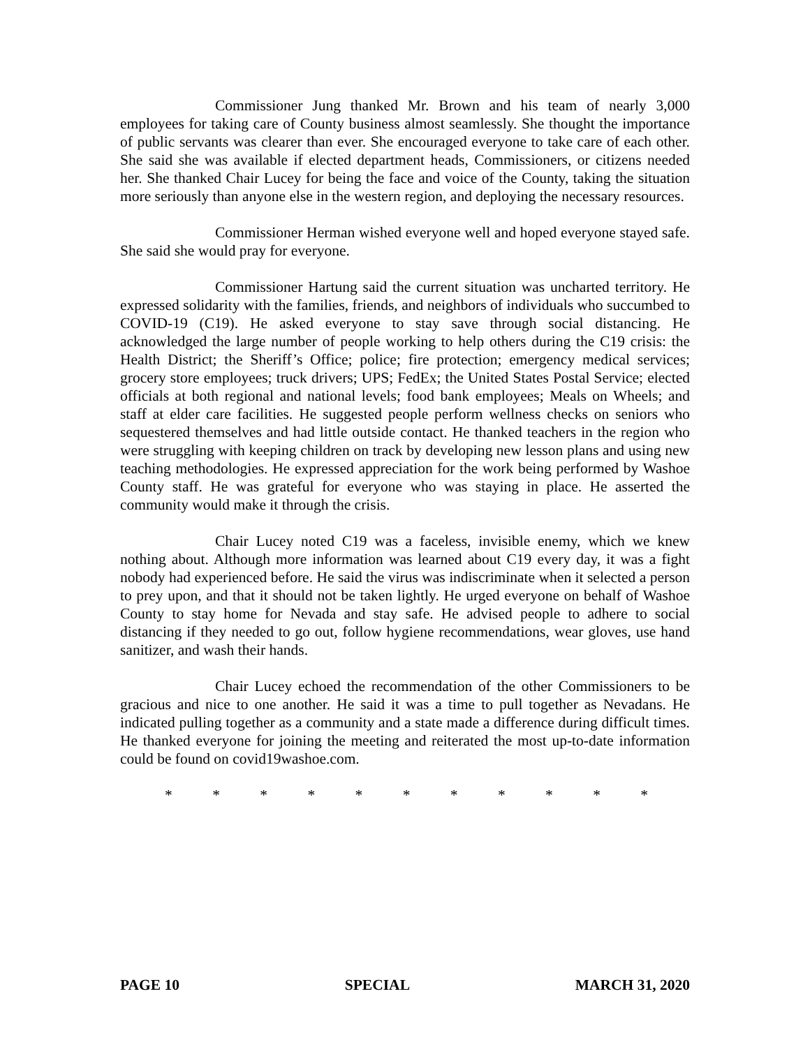Commissioner Jung thanked Mr. Brown and his team of nearly 3,000 employees for taking care of County business almost seamlessly. She thought the importance of public servants was clearer than ever. She encouraged everyone to take care of each other. She said she was available if elected department heads, Commissioners, or citizens needed her. She thanked Chair Lucey for being the face and voice of the County, taking the situation more seriously than anyone else in the western region, and deploying the necessary resources.
Commissioner Herman wished everyone well and hoped everyone stayed safe. She said she would pray for everyone.
Commissioner Hartung said the current situation was uncharted territory. He expressed solidarity with the families, friends, and neighbors of individuals who succumbed to COVID-19 (C19). He asked everyone to stay save through social distancing. He acknowledged the large number of people working to help others during the C19 crisis: the Health District; the Sheriff’s Office; police; fire protection; emergency medical services; grocery store employees; truck drivers; UPS; FedEx; the United States Postal Service; elected officials at both regional and national levels; food bank employees; Meals on Wheels; and staff at elder care facilities. He suggested people perform wellness checks on seniors who sequestered themselves and had little outside contact. He thanked teachers in the region who were struggling with keeping children on track by developing new lesson plans and using new teaching methodologies. He expressed appreciation for the work being performed by Washoe County staff. He was grateful for everyone who was staying in place. He asserted the community would make it through the crisis.
Chair Lucey noted C19 was a faceless, invisible enemy, which we knew nothing about. Although more information was learned about C19 every day, it was a fight nobody had experienced before. He said the virus was indiscriminate when it selected a person to prey upon, and that it should not be taken lightly. He urged everyone on behalf of Washoe County to stay home for Nevada and stay safe. He advised people to adhere to social distancing if they needed to go out, follow hygiene recommendations, wear gloves, use hand sanitizer, and wash their hands.
Chair Lucey echoed the recommendation of the other Commissioners to be gracious and nice to one another. He said it was a time to pull together as Nevadans. He indicated pulling together as a community and a state made a difference during difficult times. He thanked everyone for joining the meeting and reiterated the most up-to-date information could be found on covid19washoe.com.
* * * * * * * * * * *
PAGE 10 SPECIAL MARCH 31, 2020